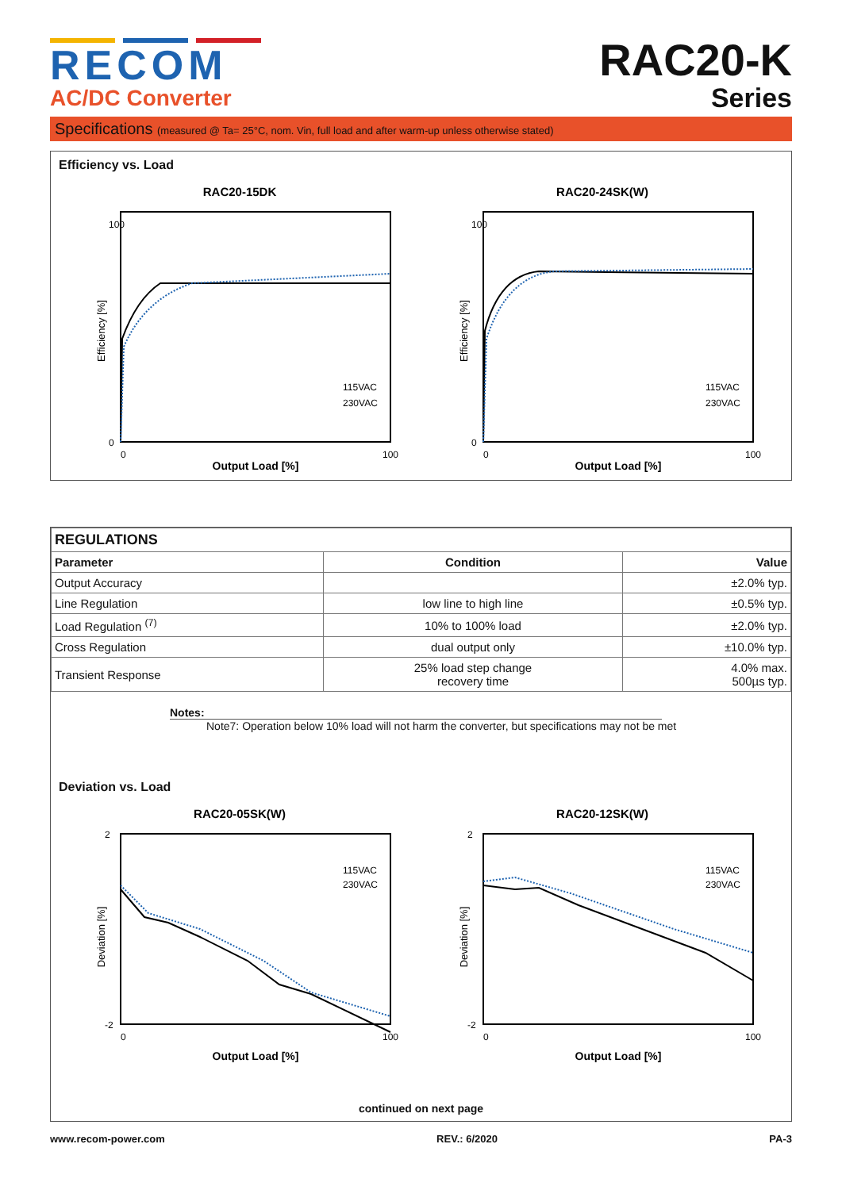RECOM
AC/DC Converter
RAC20-K
Series
Specifications (measured @ Ta= 25°C, nom. Vin, full load and after warm-up unless otherwise stated)
Efficiency vs. Load
RAC20-15DK
Efficiency [%]
0
100
0
100
Output Load [%]
115VAC
230VAC
RAC20-24SK(W)
Efficiency [%]
0
100
0
100
Output Load [%]
115VAC
230VAC
| REGULATIONS | | |
| --- | --- | --- |
| Parameter | Condition | Value |
| Output Accuracy | | ±2.0% typ. |
| Line Regulation | low line to high line | ±0.5% typ. |
| Load Regulation <sup>(7)</sup> | 10% to 100% load | ±2.0% typ. |
| Cross Regulation | dual output only | ±10.0% typ. |
| Transient Response | 25% load step change recovery time | 4.0% max. 500µs typ. |
Notes:
Note7: Operation below 10% load will not harm the converter, but specifications may not be met
Deviation vs. Load
RAC20-05SK(W)
Deviation [%]
2
-2
0
100
Output Load [%]
115VAC
230VAC
RAC20-12SK(W)
Deviation [%]
2
-2
0
100
Output Load [%]
115VAC
230VAC
continued on next page
www.recom-power.com REV.: 6/2020 PA-3